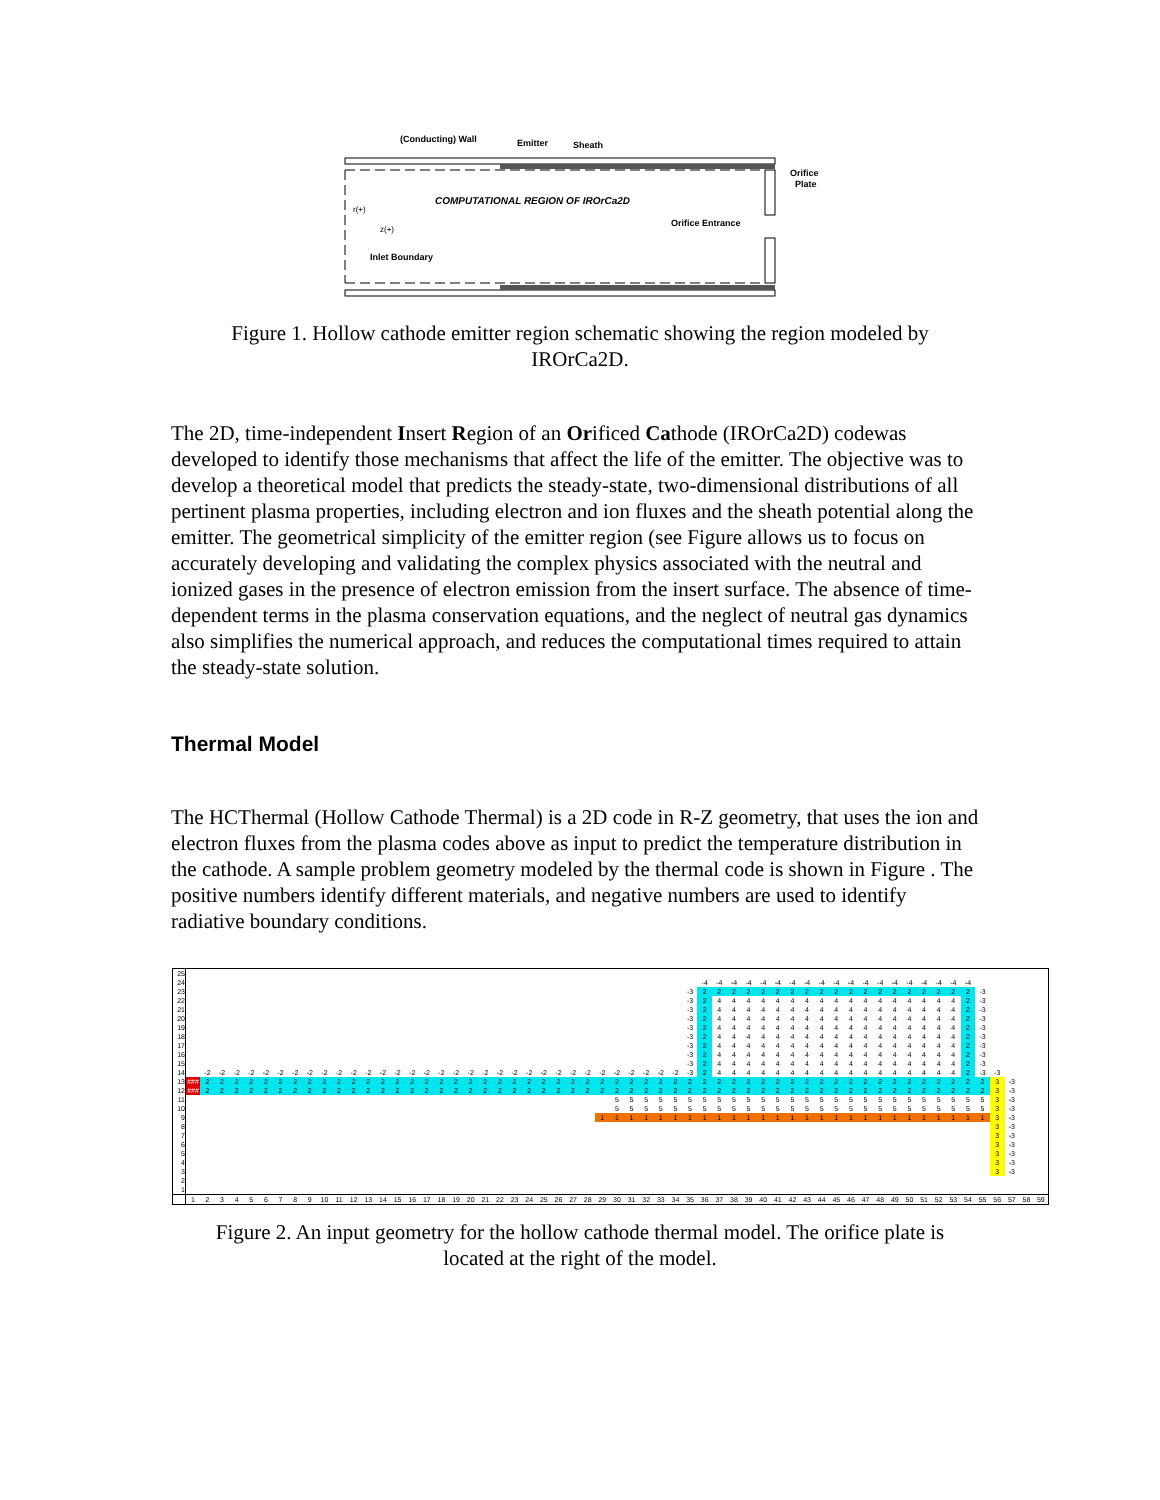(Conducting) Wall
Emitter
Sheath
Orifice
Plate
COMPUTATIONAL REGION OF IROrCa2D
r(+)
z(+)
Orifice Entrance
Inlet Boundary
Figure 1. Hollow cathode emitter region schematic showing the region modeled by IROrCa2D.
The 2D, time-independent Insert Region of an Orificed Cathode (IROrCa2D) codewas developed to identify those mechanisms that affect the life of the emitter. The objective was to develop a theoretical model that predicts the steady-state, two-dimensional distributions of all pertinent plasma properties, including electron and ion fluxes and the sheath potential along the emitter. The geometrical simplicity of the emitter region (see Figure allows us to focus on accurately developing and validating the complex physics associated with the neutral and ionized gases in the presence of electron emission from the insert surface. The absence of time-dependent terms in the plasma conservation equations, and the neglect of neutral gas dynamics also simplifies the numerical approach, and reduces the computational times required to attain the steady-state solution.
Thermal Model
The HCThermal (Hollow Cathode Thermal) is a 2D code in R-Z geometry, that uses the ion and electron fluxes from the plasma codes above as input to predict the temperature distribution in the cathode. A sample problem geometry modeled by the thermal code is shown in Figure . The positive numbers identify different materials, and negative numbers are used to identify radiative boundary conditions.
| 25 | | | | | | | | | | | | | | | | | | | | | | | | | | | | | | | | | | | | | | | | | | | | | | | | | | | | | | | | | | | |
| 24 | | | | | | | | | | | | | | | | | | | | | | | | | | | | | | | | | | | | -4 | -4 | -4 | -4 | -4 | -4 | -4 | -4 | -4 | -4 | -4 | -4 | -4 | -4 | -4 | -4 | -4 | -4 | -4 | | | | | |
| 23 | | | | | | | | | | | | | | | | | | | | | | | | | | | | | | | | | | | -3 | 2 | 2 | 2 | 2 | 2 | 2 | 2 | 2 | 2 | 2 | 2 | 2 | 2 | 2 | 2 | 2 | 2 | 2 | 2 | -3 | | | | |
| 22 | | | | | | | | | | | | | | | | | | | | | | | | | | | | | | | | | | | -3 | 2 | 4 | 4 | 4 | 4 | 4 | 4 | 4 | 4 | 4 | 4 | 4 | 4 | 4 | 4 | 4 | 4 | 4 | 2 | -3 | | | | |
| 21 | | | | | | | | | | | | | | | | | | | | | | | | | | | | | | | | | | | -3 | 2 | 4 | 4 | 4 | 4 | 4 | 4 | 4 | 4 | 4 | 4 | 4 | 4 | 4 | 4 | 4 | 4 | 4 | 2 | -3 | | | | |
| 20 | | | | | | | | | | | | | | | | | | | | | | | | | | | | | | | | | | | -3 | 2 | 4 | 4 | 4 | 4 | 4 | 4 | 4 | 4 | 4 | 4 | 4 | 4 | 4 | 4 | 4 | 4 | 4 | 2 | -3 | | | | |
| 19 | | | | | | | | | | | | | | | | | | | | | | | | | | | | | | | | | | | -3 | 2 | 4 | 4 | 4 | 4 | 4 | 4 | 4 | 4 | 4 | 4 | 4 | 4 | 4 | 4 | 4 | 4 | 4 | 2 | -3 | | | | |
| 18 | | | | | | | | | | | | | | | | | | | | | | | | | | | | | | | | | | | -3 | 2 | 4 | 4 | 4 | 4 | 4 | 4 | 4 | 4 | 4 | 4 | 4 | 4 | 4 | 4 | 4 | 4 | 4 | 2 | -3 | | | | |
| 17 | | | | | | | | | | | | | | | | | | | | | | | | | | | | | | | | | | | -3 | 2 | 4 | 4 | 4 | 4 | 4 | 4 | 4 | 4 | 4 | 4 | 4 | 4 | 4 | 4 | 4 | 4 | 4 | 2 | -3 | | | | |
| 16 | | | | | | | | | | | | | | | | | | | | | | | | | | | | | | | | | | | -3 | 2 | 4 | 4 | 4 | 4 | 4 | 4 | 4 | 4 | 4 | 4 | 4 | 4 | 4 | 4 | 4 | 4 | 4 | 2 | -3 | | | | |
| 15 | | | | | | | | | | | | | | | | | | | | | | | | | | | | | | | | | | | -3 | 2 | 4 | 4 | 4 | 4 | 4 | 4 | 4 | 4 | 4 | 4 | 4 | 4 | 4 | 4 | 4 | 4 | 4 | 2 | -3 | | | | |
| 14 | | -2 | -2 | -2 | -2 | -2 | -2 | -2 | -2 | -2 | -2 | -2 | -2 | -2 | -2 | -2 | -2 | -2 | -2 | -2 | -2 | -2 | -2 | -2 | -2 | -2 | -2 | -2 | -2 | -2 | -2 | -2 | -2 | -2 | -3 | 2 | 4 | 4 | 4 | 4 | 4 | 4 | 4 | 4 | 4 | 4 | 4 | 4 | 4 | 4 | 4 | 4 | 4 | 2 | -3 | -3 | | | |
| 13 | ### | 2 | 2 | 2 | 2 | 2 | 2 | 2 | 2 | 2 | 2 | 2 | 2 | 2 | 2 | 2 | 2 | 2 | 2 | 2 | 2 | 2 | 2 | 2 | 2 | 2 | 2 | 2 | 2 | 2 | 2 | 2 | 2 | 2 | 2 | 2 | 2 | 2 | 2 | 2 | 2 | 2 | 2 | 2 | 2 | 2 | 2 | 2 | 2 | 2 | 2 | 2 | 2 | 2 | 2 | 3 | -3 | | |
| 12 | ### | 2 | 2 | 2 | 2 | 2 | 2 | 2 | 2 | 2 | 2 | 2 | 2 | 2 | 2 | 2 | 2 | 2 | 2 | 2 | 2 | 2 | 2 | 2 | 2 | 2 | 2 | 2 | 2 | 2 | 2 | 2 | 2 | 2 | 2 | 2 | 2 | 2 | 2 | 2 | 2 | 2 | 2 | 2 | 2 | 2 | 2 | 2 | 2 | 2 | 2 | 2 | 2 | 2 | 2 | 3 | -3 | | |
| 11 | | | | | | | | | | | | | | | | | | | | | | | | | | | | | | 5 | 5 | 5 | 5 | 5 | 5 | 5 | 5 | 5 | 5 | 5 | 5 | 5 | 5 | 5 | 5 | 5 | 5 | 5 | 5 | 5 | 5 | 5 | 5 | 5 | 5 | 3 | -3 | | |
| 10 | | | | | | | | | | | | | | | | | | | | | | | | | | | | | | 5 | 5 | 5 | 5 | 5 | 5 | 5 | 5 | 5 | 5 | 5 | 5 | 5 | 5 | 5 | 5 | 5 | 5 | 5 | 5 | 5 | 5 | 5 | 5 | 5 | 5 | 3 | -3 | | |
| 9 | | | | | | | | | | | | | | | | | | | | | | | | | | | | | 1 | 1 | 1 | 1 | 1 | 1 | 1 | 1 | 1 | 1 | 1 | 1 | 1 | 1 | 1 | 1 | 1 | 1 | 1 | 1 | 1 | 1 | 1 | 1 | 1 | 1 | 1 | 3 | -3 | | |
| 8 | | | | | | | | | | | | | | | | | | | | | | | | | | | | | | | | | | | | | | | | | | | | | | | | | | | | | | | | 3 | -3 | | |
| 7 | | | | | | | | | | | | | | | | | | | | | | | | | | | | | | | | | | | | | | | | | | | | | | | | | | | | | | | | 3 | -3 | | |
| 6 | | | | | | | | | | | | | | | | | | | | | | | | | | | | | | | | | | | | | | | | | | | | | | | | | | | | | | | | 3 | -3 | | |
| 5 | | | | | | | | | | | | | | | | | | | | | | | | | | | | | | | | | | | | | | | | | | | | | | | | | | | | | | | | 3 | -3 | | |
| 4 | | | | | | | | | | | | | | | | | | | | | | | | | | | | | | | | | | | | | | | | | | | | | | | | | | | | | | | | 3 | -3 | | |
| 3 | | | | | | | | | | | | | | | | | | | | | | | | | | | | | | | | | | | | | | | | | | | | | | | | | | | | | | | | 3 | -3 | | |
| 2 | | | | | | | | | | | | | | | | | | | | | | | | | | | | | | | | | | | | | | | | | | | | | | | | | | | | | | | | | | | |
| 1 | | | | | | | | | | | | | | | | | | | | | | | | | | | | | | | | | | | | | | | | | | | | | | | | | | | | | | | | | | | |
| | 1 | 2 | 3 | 4 | 5 | 6 | 7 | 8 | 9 | 10 | 11 | 12 | 13 | 14 | 15 | 16 | 17 | 18 | 19 | 20 | 21 | 22 | 23 | 24 | 25 | 26 | 27 | 28 | 29 | 30 | 31 | 32 | 33 | 34 | 35 | 36 | 37 | 38 | 39 | 40 | 41 | 42 | 43 | 44 | 45 | 46 | 47 | 48 | 49 | 50 | 51 | 52 | 53 | 54 | 55 | 56 | 57 | 58 | 59 |
Figure 2. An input geometry for the hollow cathode thermal model. The orifice plate is located at the right of the model.